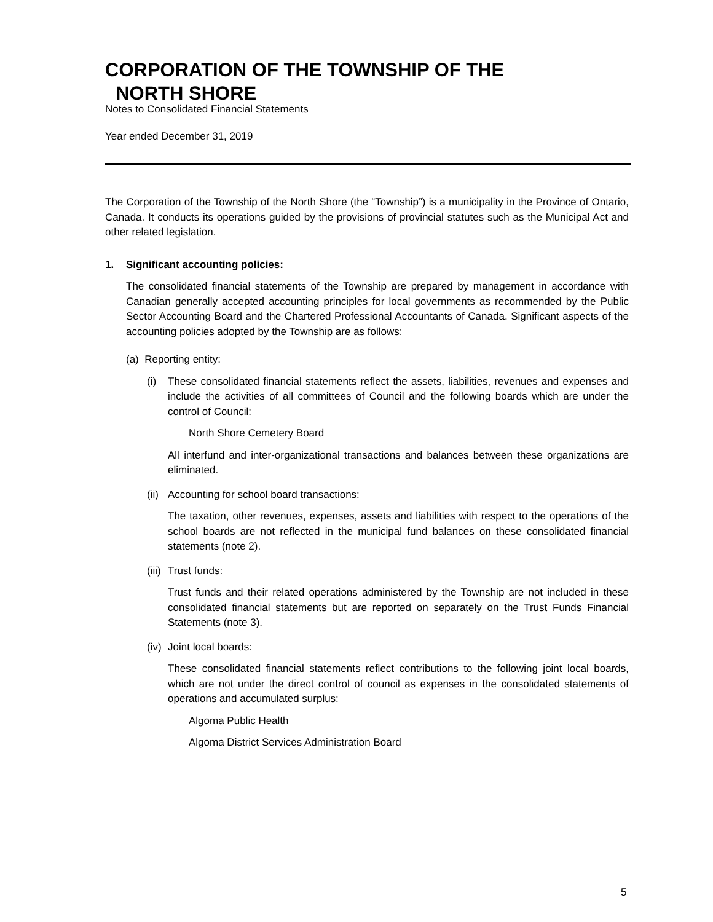CORPORATION OF THE TOWNSHIP OF THE
NORTH SHORE
Notes to Consolidated Financial Statements
Year ended December 31, 2019
The Corporation of the Township of the North Shore (the “Township”) is a municipality in the Province of Ontario, Canada. It conducts its operations guided by the provisions of provincial statutes such as the Municipal Act and other related legislation.
1. Significant accounting policies:
The consolidated financial statements of the Township are prepared by management in accordance with Canadian generally accepted accounting principles for local governments as recommended by the Public Sector Accounting Board and the Chartered Professional Accountants of Canada. Significant aspects of the accounting policies adopted by the Township are as follows:
(a) Reporting entity:
(i) These consolidated financial statements reflect the assets, liabilities, revenues and expenses and include the activities of all committees of Council and the following boards which are under the control of Council:
North Shore Cemetery Board
All interfund and inter-organizational transactions and balances between these organizations are eliminated.
(ii) Accounting for school board transactions:
The taxation, other revenues, expenses, assets and liabilities with respect to the operations of the school boards are not reflected in the municipal fund balances on these consolidated financial statements (note 2).
(iii) Trust funds:
Trust funds and their related operations administered by the Township are not included in these consolidated financial statements but are reported on separately on the Trust Funds Financial Statements (note 3).
(iv) Joint local boards:
These consolidated financial statements reflect contributions to the following joint local boards, which are not under the direct control of council as expenses in the consolidated statements of operations and accumulated surplus:
Algoma Public Health
Algoma District Services Administration Board
5